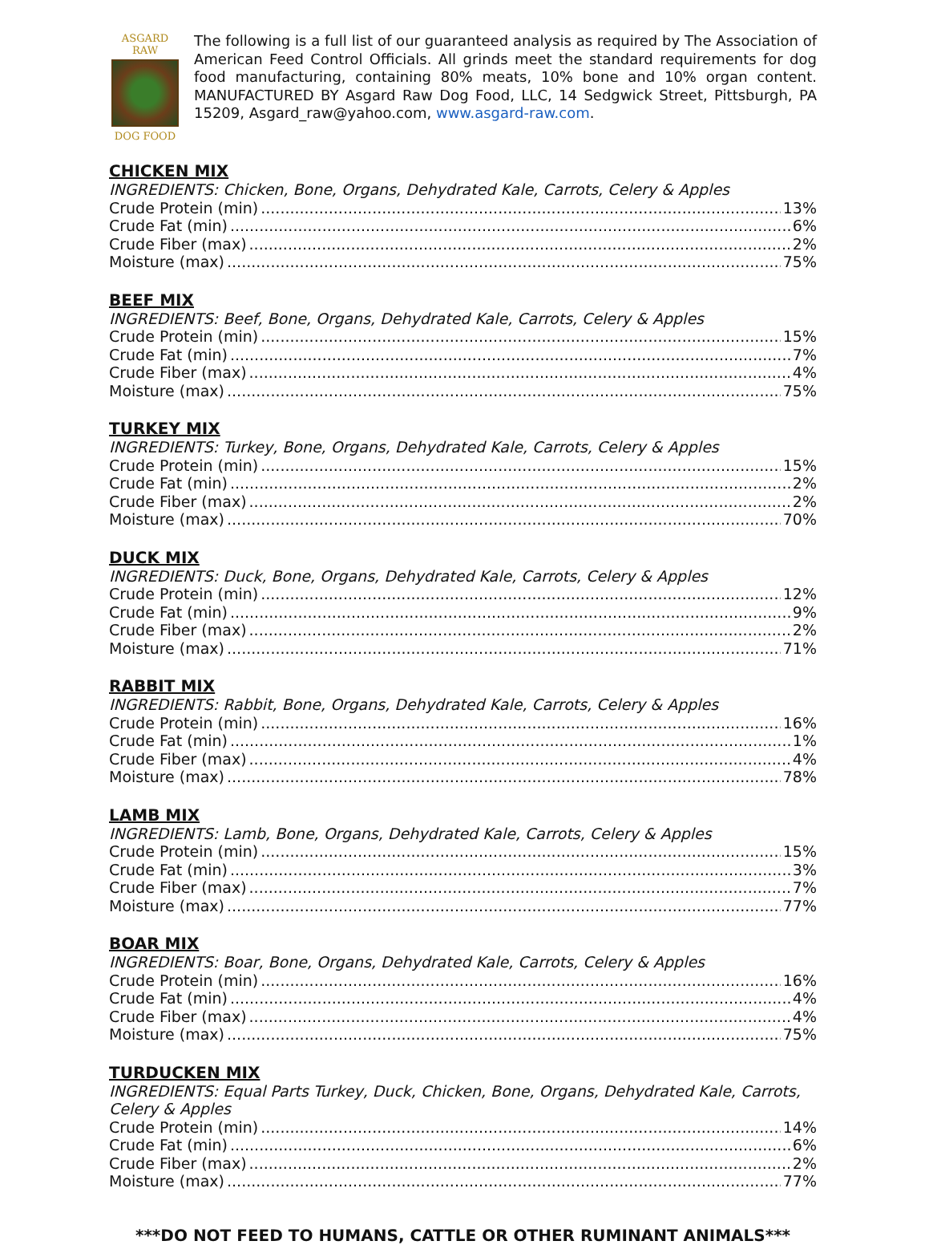ASGARD RAW
DOG FOOD
The following is a full list of our guaranteed analysis as required by The Association of American Feed Control Officials. All grinds meet the standard requirements for dog food manufacturing, containing 80% meats, 10% bone and 10% organ content. MANUFACTURED BY Asgard Raw Dog Food, LLC, 14 Sedgwick Street, Pittsburgh, PA 15209, Asgard_raw@yahoo.com, www.asgard-raw.com.
CHICKEN MIX
INGREDIENTS: Chicken, Bone, Organs, Dehydrated Kale, Carrots, Celery & Apples
Crude Protein (min) 13%
Crude Fat (min) 6%
Crude Fiber (max) 2%
Moisture (max) 75%
BEEF MIX
INGREDIENTS: Beef, Bone, Organs, Dehydrated Kale, Carrots, Celery & Apples
Crude Protein (min) 15%
Crude Fat (min) 7%
Crude Fiber (max) 4%
Moisture (max) 75%
TURKEY MIX
INGREDIENTS: Turkey, Bone, Organs, Dehydrated Kale, Carrots, Celery & Apples
Crude Protein (min) 15%
Crude Fat (min) 2%
Crude Fiber (max) 2%
Moisture (max) 70%
DUCK MIX
INGREDIENTS: Duck, Bone, Organs, Dehydrated Kale, Carrots, Celery & Apples
Crude Protein (min) 12%
Crude Fat (min) 9%
Crude Fiber (max) 2%
Moisture (max) 71%
RABBIT MIX
INGREDIENTS: Rabbit, Bone, Organs, Dehydrated Kale, Carrots, Celery & Apples
Crude Protein (min) 16%
Crude Fat (min) 1%
Crude Fiber (max) 4%
Moisture (max) 78%
LAMB MIX
INGREDIENTS: Lamb, Bone, Organs, Dehydrated Kale, Carrots, Celery & Apples
Crude Protein (min) 15%
Crude Fat (min) 3%
Crude Fiber (max) 7%
Moisture (max) 77%
BOAR MIX
INGREDIENTS: Boar, Bone, Organs, Dehydrated Kale, Carrots, Celery & Apples
Crude Protein (min) 16%
Crude Fat (min) 4%
Crude Fiber (max) 4%
Moisture (max) 75%
TURDUCKEN MIX
INGREDIENTS: Equal Parts Turkey, Duck, Chicken, Bone, Organs, Dehydrated Kale, Carrots, Celery & Apples
Crude Protein (min) 14%
Crude Fat (min) 6%
Crude Fiber (max) 2%
Moisture (max) 77%
***DO NOT FEED TO HUMANS, CATTLE OR OTHER RUMINANT ANIMALS***